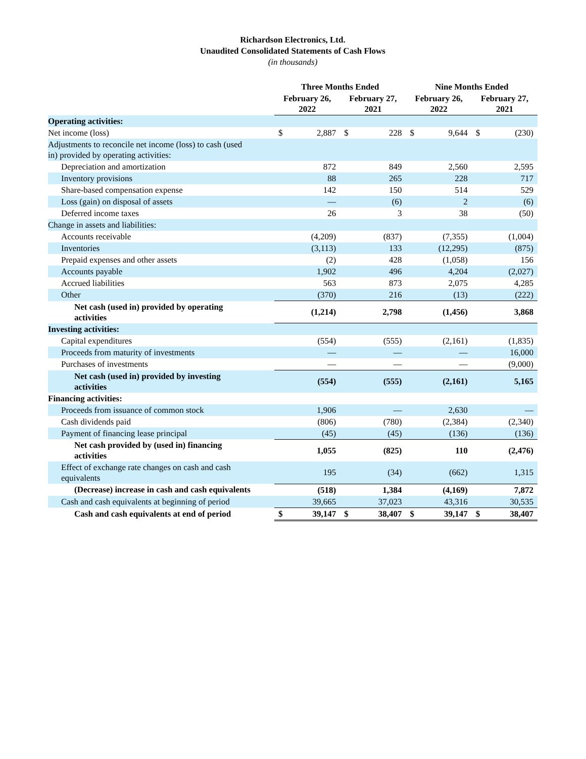Richardson Electronics, Ltd.
Unaudited Consolidated Statements of Cash Flows
(in thousands)
| | Three Months Ended | | | | Nine Months Ended | | | |
| --- | --- | --- | --- | --- | --- | --- | --- | --- |
| | February 26, 2022 | | February 27, 2021 | | February 26, 2022 | | February 27, 2021 | |
| Operating activities: | | | | | | | | |
| Net income (loss) | $ | 2,887 | $ | 228 | $ | 9,644 | $ | (230) |
| Adjustments to reconcile net income (loss) to cash (used in) provided by operating activities: | | | | | | | | |
| Depreciation and amortization | | 872 | | 849 | | 2,560 | | 2,595 |
| Inventory provisions | | 88 | | 265 | | 228 | | 717 |
| Share-based compensation expense | | 142 | | 150 | | 514 | | 529 |
| Loss (gain) on disposal of assets | | — | | (6) | | 2 | | (6) |
| Deferred income taxes | | 26 | | 3 | | 38 | | (50) |
| Change in assets and liabilities: | | | | | | | | |
| Accounts receivable | | (4,209) | | (837) | | (7,355) | | (1,004) |
| Inventories | | (3,113) | | 133 | | (12,295) | | (875) |
| Prepaid expenses and other assets | | (2) | | 428 | | (1,058) | | 156 |
| Accounts payable | | 1,902 | | 496 | | 4,204 | | (2,027) |
| Accrued liabilities | | 563 | | 873 | | 2,075 | | 4,285 |
| Other | | (370) | | 216 | | (13) | | (222) |
| Net cash (used in) provided by operating activities | | (1,214) | | 2,798 | | (1,456) | | 3,868 |
| Investing activities: | | | | | | | | |
| Capital expenditures | | (554) | | (555) | | (2,161) | | (1,835) |
| Proceeds from maturity of investments | | — | | — | | — | | 16,000 |
| Purchases of investments | | — | | — | | — | | (9,000) |
| Net cash (used in) provided by investing activities | | (554) | | (555) | | (2,161) | | 5,165 |
| Financing activities: | | | | | | | | |
| Proceeds from issuance of common stock | | 1,906 | | — | | 2,630 | | — |
| Cash dividends paid | | (806) | | (780) | | (2,384) | | (2,340) |
| Payment of financing lease principal | | (45) | | (45) | | (136) | | (136) |
| Net cash provided by (used in) financing activities | | 1,055 | | (825) | | 110 | | (2,476) |
| Effect of exchange rate changes on cash and cash equivalents | | 195 | | (34) | | (662) | | 1,315 |
| (Decrease) increase in cash and cash equivalents | | (518) | | 1,384 | | (4,169) | | 7,872 |
| Cash and cash equivalents at beginning of period | | 39,665 | | 37,023 | | 43,316 | | 30,535 |
| Cash and cash equivalents at end of period | $ | 39,147 | $ | 38,407 | $ | 39,147 | $ | 38,407 |